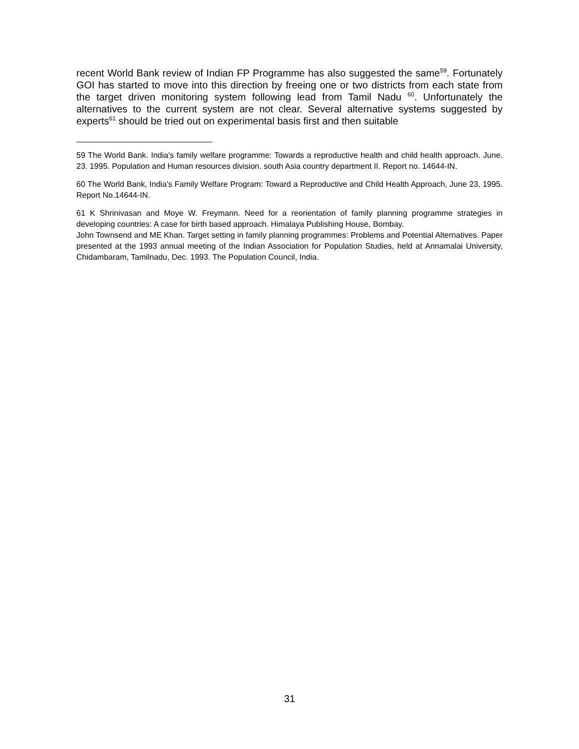recent World Bank review of Indian FP Programme has also suggested the same<sup>59</sup>. Fortunately GOI has started to move into this direction by freeing one or two districts from each state from the target driven monitoring system following lead from Tamil Nadu <sup>60</sup>. Unfortunately the alternatives to the current system are not clear. Several alternative systems suggested by experts<sup>61</sup> should be tried out on experimental basis first and then suitable
59 The World Bank. India's family welfare programme: Towards a reproductive health and child health approach. June. 23. 1995. Population and Human resources division. south Asia country department II. Report no. 14644-IN.
60 The World Bank, India's Family Welfare Program: Toward a Reproductive and Child Health Approach, June 23, 1995. Report No.14644-IN.
61 K Shrinivasan and Moye W. Freymann. Need for a reorientation of family planning programme strategies in developing countries: A case for birth based approach. Himalaya Publishing House, Bombay.
John Townsend and ME Khan. Target setting in family planning programmes: Problems and Potential Alternatives. Paper presented at the 1993 annual meeting of the Indian Association for Population Studies, held at Annamalai University, Chidambaram, Tamilnadu, Dec. 1993. The Population Council, India.
31